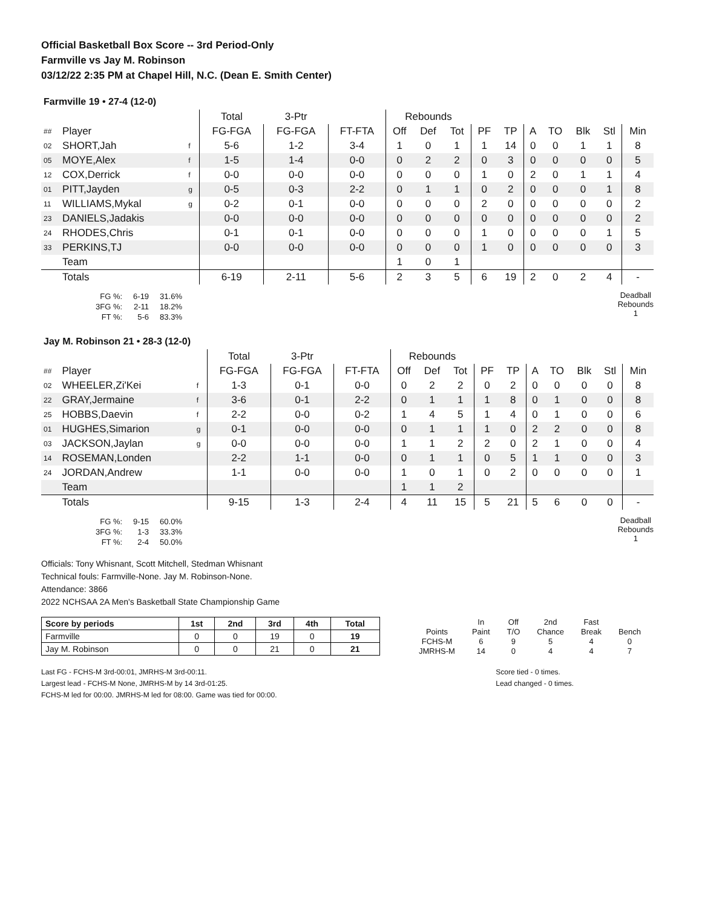Official Basketball Box Score -- 3rd Period-Only
Farmville vs Jay M. Robinson
03/12/22 2:35 PM at Chapel Hill, N.C. (Dean E. Smith Center)
Farmville 19 • 27-4 (12-0)
| | | | Total | 3-Ptr | | Rebounds | | | | | | | | | |
| ## | Player | | FG-FGA | FG-FGA | FT-FTA | Off | Def | Tot | PF | TP | A | TO | Blk | Stl | Min |
| 02 | SHORT,Jah | f | 5-6 | 1-2 | 3-4 | 1 | 0 | 1 | 1 | 14 | 0 | 0 | 1 | 1 | 8 |
| 05 | MOYE,Alex | f | 1-5 | 1-4 | 0-0 | 0 | 2 | 2 | 0 | 3 | 0 | 0 | 0 | 0 | 5 |
| 12 | COX,Derrick | f | 0-0 | 0-0 | 0-0 | 0 | 0 | 0 | 1 | 0 | 2 | 0 | 1 | 1 | 4 |
| 01 | PITT,Jayden | g | 0-5 | 0-3 | 2-2 | 0 | 1 | 1 | 0 | 2 | 0 | 0 | 0 | 1 | 8 |
| 11 | WILLIAMS,Mykal | g | 0-2 | 0-1 | 0-0 | 0 | 0 | 0 | 2 | 0 | 0 | 0 | 0 | 0 | 2 |
| 23 | DANIELS,Jadakis | | 0-0 | 0-0 | 0-0 | 0 | 0 | 0 | 0 | 0 | 0 | 0 | 0 | 0 | 2 |
| 24 | RHODES,Chris | | 0-1 | 0-1 | 0-0 | 0 | 0 | 0 | 1 | 0 | 0 | 0 | 0 | 1 | 5 |
| 33 | PERKINS,TJ | | 0-0 | 0-0 | 0-0 | 0 | 0 | 0 | 1 | 0 | 0 | 0 | 0 | 0 | 3 |
| | Team | | | | | 1 | 0 | 1 | | | | | | | |
| | Totals | | 6-19 | 2-11 | 5-6 | 2 | 3 | 5 | 6 | 19 | 2 | 0 | 2 | 4 | - |
| FG %: | 6-19 | 31.6% |
| 3FG %: | 2-11 | 18.2% |
| FT %: | 5-6 | 83.3% |
Deadball
Rebounds
1
Jay M. Robinson 21 • 28-3 (12-0)
| | | | Total | 3-Ptr | | Rebounds | | | | | | | | | |
| ## | Player | | FG-FGA | FG-FGA | FT-FTA | Off | Def | Tot | PF | TP | A | TO | Blk | Stl | Min |
| 02 | WHEELER,Zi'Kei | f | 1-3 | 0-1 | 0-0 | 0 | 2 | 2 | 0 | 2 | 0 | 0 | 0 | 0 | 8 |
| 22 | GRAY,Jermaine | f | 3-6 | 0-1 | 2-2 | 0 | 1 | 1 | 1 | 8 | 0 | 1 | 0 | 0 | 8 |
| 25 | HOBBS,Daevin | f | 2-2 | 0-0 | 0-2 | 1 | 4 | 5 | 1 | 4 | 0 | 1 | 0 | 0 | 6 |
| 01 | HUGHES,Simarion | g | 0-1 | 0-0 | 0-0 | 0 | 1 | 1 | 1 | 0 | 2 | 2 | 0 | 0 | 8 |
| 03 | JACKSON,Jaylan | g | 0-0 | 0-0 | 0-0 | 1 | 1 | 2 | 2 | 0 | 2 | 1 | 0 | 0 | 4 |
| 14 | ROSEMAN,Londen | | 2-2 | 1-1 | 0-0 | 0 | 1 | 1 | 0 | 5 | 1 | 1 | 0 | 0 | 3 |
| 24 | JORDAN,Andrew | | 1-1 | 0-0 | 0-0 | 1 | 0 | 1 | 0 | 2 | 0 | 0 | 0 | 0 | 1 |
| | Team | | | | | 1 | 1 | 2 | | | | | | | |
| | Totals | | 9-15 | 1-3 | 2-4 | 4 | 11 | 15 | 5 | 21 | 5 | 6 | 0 | 0 | - |
| FG %: | 9-15 | 60.0% |
| 3FG %: | 1-3 | 33.3% |
| FT %: | 2-4 | 50.0% |
Deadball
Rebounds
1
Officials: Tony Whisnant, Scott Mitchell, Stedman Whisnant
Technical fouls: Farmville-None. Jay M. Robinson-None.
Attendance: 3866
2022 NCHSAA 2A Men's Basketball State Championship Game
| Score by periods | 1st | 2nd | 3rd | 4th | Total |
| --- | --- | --- | --- | --- | --- |
| Farmville | 0 | 0 | 19 | 0 | 19 |
| Jay M. Robinson | 0 | 0 | 21 | 0 | 21 |
| | In | Off | 2nd | Fast | |
| Points | Paint | T/O | Chance | Break | Bench |
| FCHS-M | 6 | 9 | 5 | 4 | 0 |
| JMRHS-M | 14 | 0 | 4 | 4 | 7 |
Last FG - FCHS-M 3rd-00:01, JMRHS-M 3rd-00:11.
Largest lead - FCHS-M None, JMRHS-M by 14 3rd-01:25.
FCHS-M led for 00:00. JMRHS-M led for 08:00. Game was tied for 00:00.
Score tied - 0 times.
Lead changed - 0 times.